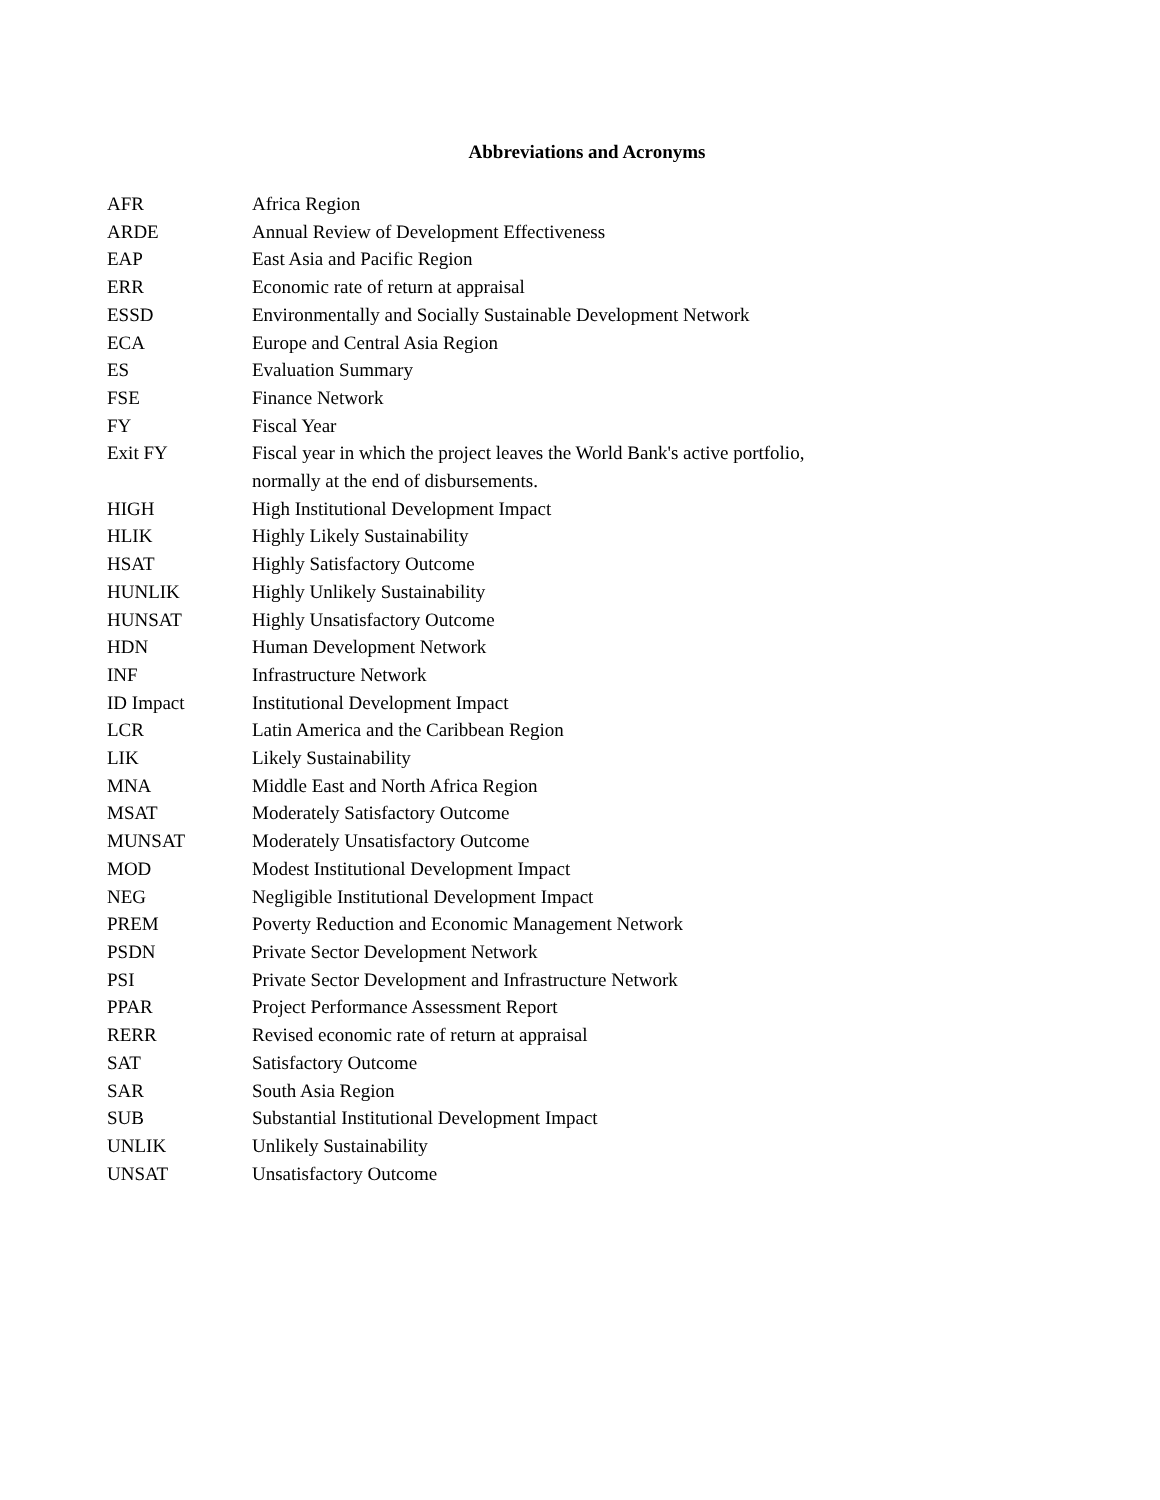Abbreviations and Acronyms
| AFR | Africa Region |
| ARDE | Annual Review of Development Effectiveness |
| EAP | East Asia and Pacific Region |
| ERR | Economic rate of return at appraisal |
| ESSD | Environmentally and Socially Sustainable Development Network |
| ECA | Europe and Central Asia Region |
| ES | Evaluation Summary |
| FSE | Finance Network |
| FY | Fiscal Year |
| Exit FY | Fiscal year in which the project leaves the World Bank's active portfolio, normally at the end of disbursements. |
| HIGH | High Institutional Development Impact |
| HLIK | Highly Likely Sustainability |
| HSAT | Highly Satisfactory Outcome |
| HUNLIK | Highly Unlikely Sustainability |
| HUNSAT | Highly Unsatisfactory Outcome |
| HDN | Human Development Network |
| INF | Infrastructure Network |
| ID Impact | Institutional Development Impact |
| LCR | Latin America and the Caribbean Region |
| LIK | Likely Sustainability |
| MNA | Middle East and North Africa Region |
| MSAT | Moderately Satisfactory Outcome |
| MUNSAT | Moderately Unsatisfactory Outcome |
| MOD | Modest Institutional Development Impact |
| NEG | Negligible Institutional Development Impact |
| PREM | Poverty Reduction and Economic Management Network |
| PSDN | Private Sector Development Network |
| PSI | Private Sector Development and Infrastructure Network |
| PPAR | Project Performance Assessment Report |
| RERR | Revised economic rate of return at appraisal |
| SAT | Satisfactory Outcome |
| SAR | South Asia Region |
| SUB | Substantial Institutional Development Impact |
| UNLIK | Unlikely Sustainability |
| UNSAT | Unsatisfactory Outcome |